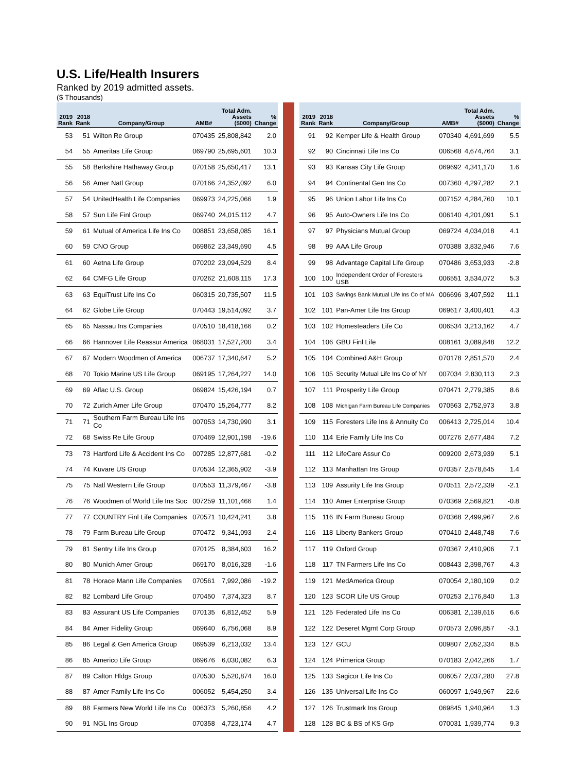U.S. Life/Health Insurers
Ranked by 2019 admitted assets.
($ Thousands)
| 2019 Rank | 2018 Rank | Company/Group | AMB# | Total Adm. Assets ($000) | % Change |
| --- | --- | --- | --- | --- | --- |
| 53 | 51 | Wilton Re Group | 070435 | 25,808,842 | 2.0 |
| 54 | 55 | Ameritas Life Group | 069790 | 25,695,601 | 10.3 |
| 55 | 58 | Berkshire Hathaway Group | 070158 | 25,650,417 | 13.1 |
| 56 | 56 | Amer Natl Group | 070166 | 24,352,092 | 6.0 |
| 57 | 54 | UnitedHealth Life Companies | 069973 | 24,225,066 | 1.9 |
| 58 | 57 | Sun Life Finl Group | 069740 | 24,015,112 | 4.7 |
| 59 | 61 | Mutual of America Life Ins Co | 008851 | 23,658,085 | 16.1 |
| 60 | 59 | CNO Group | 069862 | 23,349,690 | 4.5 |
| 61 | 60 | Aetna Life Group | 070202 | 23,094,529 | 8.4 |
| 62 | 64 | CMFG Life Group | 070262 | 21,608,115 | 17.3 |
| 63 | 63 | EquiTrust Life Ins Co | 060315 | 20,735,507 | 11.5 |
| 64 | 62 | Globe Life Group | 070443 | 19,514,092 | 3.7 |
| 65 | 65 | Nassau Ins Companies | 070510 | 18,418,166 | 0.2 |
| 66 | 66 | Hannover Life Reassur America | 068031 | 17,527,200 | 3.4 |
| 67 | 67 | Modern Woodmen of America | 006737 | 17,340,647 | 5.2 |
| 68 | 70 | Tokio Marine US Life Group | 069195 | 17,264,227 | 14.0 |
| 69 | 69 | Aflac U.S. Group | 069824 | 15,426,194 | 0.7 |
| 70 | 72 | Zurich Amer Life Group | 070470 | 15,264,777 | 8.2 |
| 71 | 71 | Southern Farm Bureau Life Ins Co | 007053 | 14,730,990 | 3.1 |
| 72 | 68 | Swiss Re Life Group | 070469 | 12,901,198 | -19.6 |
| 73 | 73 | Hartford Life & Accident Ins Co | 007285 | 12,877,681 | -0.2 |
| 74 | 74 | Kuvare US Group | 070534 | 12,365,902 | -3.9 |
| 75 | 75 | Natl Western Life Group | 070553 | 11,379,467 | -3.8 |
| 76 | 76 | Woodmen of World Life Ins Soc | 007259 | 11,101,466 | 1.4 |
| 77 | 77 | COUNTRY Finl Life Companies | 070571 | 10,424,241 | 3.8 |
| 78 | 79 | Farm Bureau Life Group | 070472 | 9,341,093 | 2.4 |
| 79 | 81 | Sentry Life Ins Group | 070125 | 8,384,603 | 16.2 |
| 80 | 80 | Munich Amer Group | 069170 | 8,016,328 | -1.6 |
| 81 | 78 | Horace Mann Life Companies | 070561 | 7,992,086 | -19.2 |
| 82 | 82 | Lombard Life Group | 070450 | 7,374,323 | 8.7 |
| 83 | 83 | Assurant US Life Companies | 070135 | 6,812,452 | 5.9 |
| 84 | 84 | Amer Fidelity Group | 069640 | 6,756,068 | 8.9 |
| 85 | 86 | Legal & Gen America Group | 069539 | 6,213,032 | 13.4 |
| 86 | 85 | Americo Life Group | 069676 | 6,030,082 | 6.3 |
| 87 | 89 | Calton Hldgs Group | 070530 | 5,520,874 | 16.0 |
| 88 | 87 | Amer Family Life Ins Co | 006052 | 5,454,250 | 3.4 |
| 89 | 88 | Farmers New World Life Ins Co | 006373 | 5,260,856 | 4.2 |
| 90 | 91 | NGL Ins Group | 070358 | 4,723,174 | 4.7 |
| 2019 Rank | 2018 Rank | Company/Group | AMB# | Total Adm. Assets ($000) | % Change |
| --- | --- | --- | --- | --- | --- |
| 91 | 92 | Kemper Life & Health Group | 070340 | 4,691,699 | 5.5 |
| 92 | 90 | Cincinnati Life Ins Co | 006568 | 4,674,764 | 3.1 |
| 93 | 93 | Kansas City Life Group | 069692 | 4,341,170 | 1.6 |
| 94 | 94 | Continental Gen Ins Co | 007360 | 4,297,282 | 2.1 |
| 95 | 96 | Union Labor Life Ins Co | 007152 | 4,284,760 | 10.1 |
| 96 | 95 | Auto-Owners Life Ins Co | 006140 | 4,201,091 | 5.1 |
| 97 | 97 | Physicians Mutual Group | 069724 | 4,034,018 | 4.1 |
| 98 | 99 | AAA Life Group | 070388 | 3,832,946 | 7.6 |
| 99 | 98 | Advantage Capital Life Group | 070486 | 3,653,933 | -2.8 |
| 100 | 100 | Independent Order of Foresters USB | 006551 | 3,534,072 | 5.3 |
| 101 | 103 | Savings Bank Mutual Life Ins Co of MA | 006696 | 3,407,592 | 11.1 |
| 102 | 101 | Pan-Amer Life Ins Group | 069617 | 3,400,401 | 4.3 |
| 103 | 102 | Homesteaders Life Co | 006534 | 3,213,162 | 4.7 |
| 104 | 106 | GBU Finl Life | 008161 | 3,089,848 | 12.2 |
| 105 | 104 | Combined A&H Group | 070178 | 2,851,570 | 2.4 |
| 106 | 105 | Security Mutual Life Ins Co of NY | 007034 | 2,830,113 | 2.3 |
| 107 | 111 | Prosperity Life Group | 070471 | 2,779,385 | 8.6 |
| 108 | 108 | Michigan Farm Bureau Life Companies | 070563 | 2,752,973 | 3.8 |
| 109 | 115 | Foresters Life Ins & Annuity Co | 006413 | 2,725,014 | 10.4 |
| 110 | 114 | Erie Family Life Ins Co | 007276 | 2,677,484 | 7.2 |
| 111 | 112 | LifeCare Assur Co | 009200 | 2,673,939 | 5.1 |
| 112 | 113 | Manhattan Ins Group | 070357 | 2,578,645 | 1.4 |
| 113 | 109 | Assurity Life Ins Group | 070511 | 2,572,339 | -2.1 |
| 114 | 110 | Amer Enterprise Group | 070369 | 2,569,821 | -0.8 |
| 115 | 116 | IN Farm Bureau Group | 070368 | 2,499,967 | 2.6 |
| 116 | 118 | Liberty Bankers Group | 070410 | 2,448,748 | 7.6 |
| 117 | 119 | Oxford Group | 070367 | 2,410,906 | 7.1 |
| 118 | 117 | TN Farmers Life Ins Co | 008443 | 2,398,767 | 4.3 |
| 119 | 121 | MedAmerica Group | 070054 | 2,180,109 | 0.2 |
| 120 | 123 | SCOR Life US Group | 070253 | 2,176,840 | 1.3 |
| 121 | 125 | Federated Life Ins Co | 006381 | 2,139,616 | 6.6 |
| 122 | 122 | Deseret Mgmt Corp Group | 070573 | 2,096,857 | -3.1 |
| 123 | 127 | GCU | 009807 | 2,052,334 | 8.5 |
| 124 | 124 | Primerica Group | 070183 | 2,042,266 | 1.7 |
| 125 | 133 | Sagicor Life Ins Co | 006057 | 2,037,280 | 27.8 |
| 126 | 135 | Universal Life Ins Co | 060097 | 1,949,967 | 22.6 |
| 127 | 126 | Trustmark Ins Group | 069845 | 1,940,964 | 1.3 |
| 128 | 128 | BC & BS of KS Grp | 070031 | 1,939,774 | 9.3 |